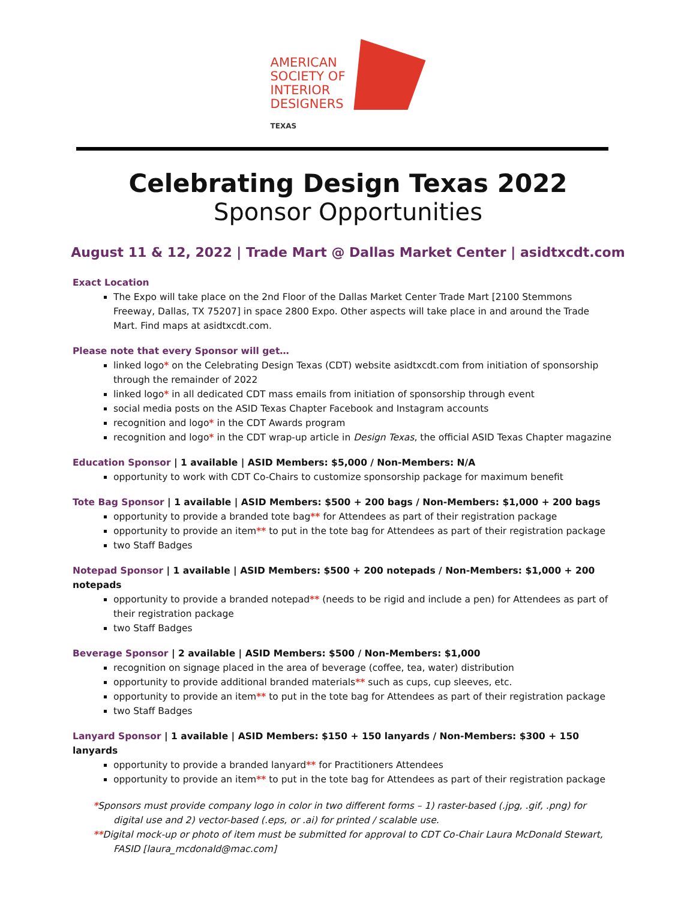AMERICAN
SOCIETY OF
INTERIOR
DESIGNERS
TEXAS
Celebrating Design Texas 2022
Sponsor Opportunities
August 11 & 12, 2022 | Trade Mart @ Dallas Market Center | asidtxcdt.com
Exact Location
The Expo will take place on the 2nd Floor of the Dallas Market Center Trade Mart [2100 Stemmons Freeway, Dallas, TX 75207] in space 2800 Expo. Other aspects will take place in and around the Trade Mart. Find maps at asidtxcdt.com.
Please note that every Sponsor will get…
linked logo* on the Celebrating Design Texas (CDT) website asidtxcdt.com from initiation of sponsorship through the remainder of 2022
linked logo* in all dedicated CDT mass emails from initiation of sponsorship through event
social media posts on the ASID Texas Chapter Facebook and Instagram accounts
recognition and logo* in the CDT Awards program
recognition and logo* in the CDT wrap-up article in Design Texas, the official ASID Texas Chapter magazine
Education Sponsor | 1 available | ASID Members: $5,000 / Non-Members: N/A
opportunity to work with CDT Co-Chairs to customize sponsorship package for maximum benefit
Tote Bag Sponsor | 1 available | ASID Members: $500 + 200 bags / Non-Members: $1,000 + 200 bags
opportunity to provide a branded tote bag** for Attendees as part of their registration package
opportunity to provide an item** to put in the tote bag for Attendees as part of their registration package
two Staff Badges
Notepad Sponsor | 1 available | ASID Members: $500 + 200 notepads / Non-Members: $1,000 + 200 notepads
opportunity to provide a branded notepad** (needs to be rigid and include a pen) for Attendees as part of their registration package
two Staff Badges
Beverage Sponsor | 2 available | ASID Members: $500 / Non-Members: $1,000
recognition on signage placed in the area of beverage (coffee, tea, water) distribution
opportunity to provide additional branded materials** such as cups, cup sleeves, etc.
opportunity to provide an item** to put in the tote bag for Attendees as part of their registration package
two Staff Badges
Lanyard Sponsor | 1 available | ASID Members: $150 + 150 lanyards / Non-Members: $300 + 150 lanyards
opportunity to provide a branded lanyard** for Practitioners Attendees
opportunity to provide an item** to put in the tote bag for Attendees as part of their registration package
*Sponsors must provide company logo in color in two different forms – 1) raster-based (.jpg, .gif, .png) for digital use and 2) vector-based (.eps, or .ai) for printed / scalable use.
**Digital mock-up or photo of item must be submitted for approval to CDT Co-Chair Laura McDonald Stewart, FASID [laura_mcdonald@mac.com]